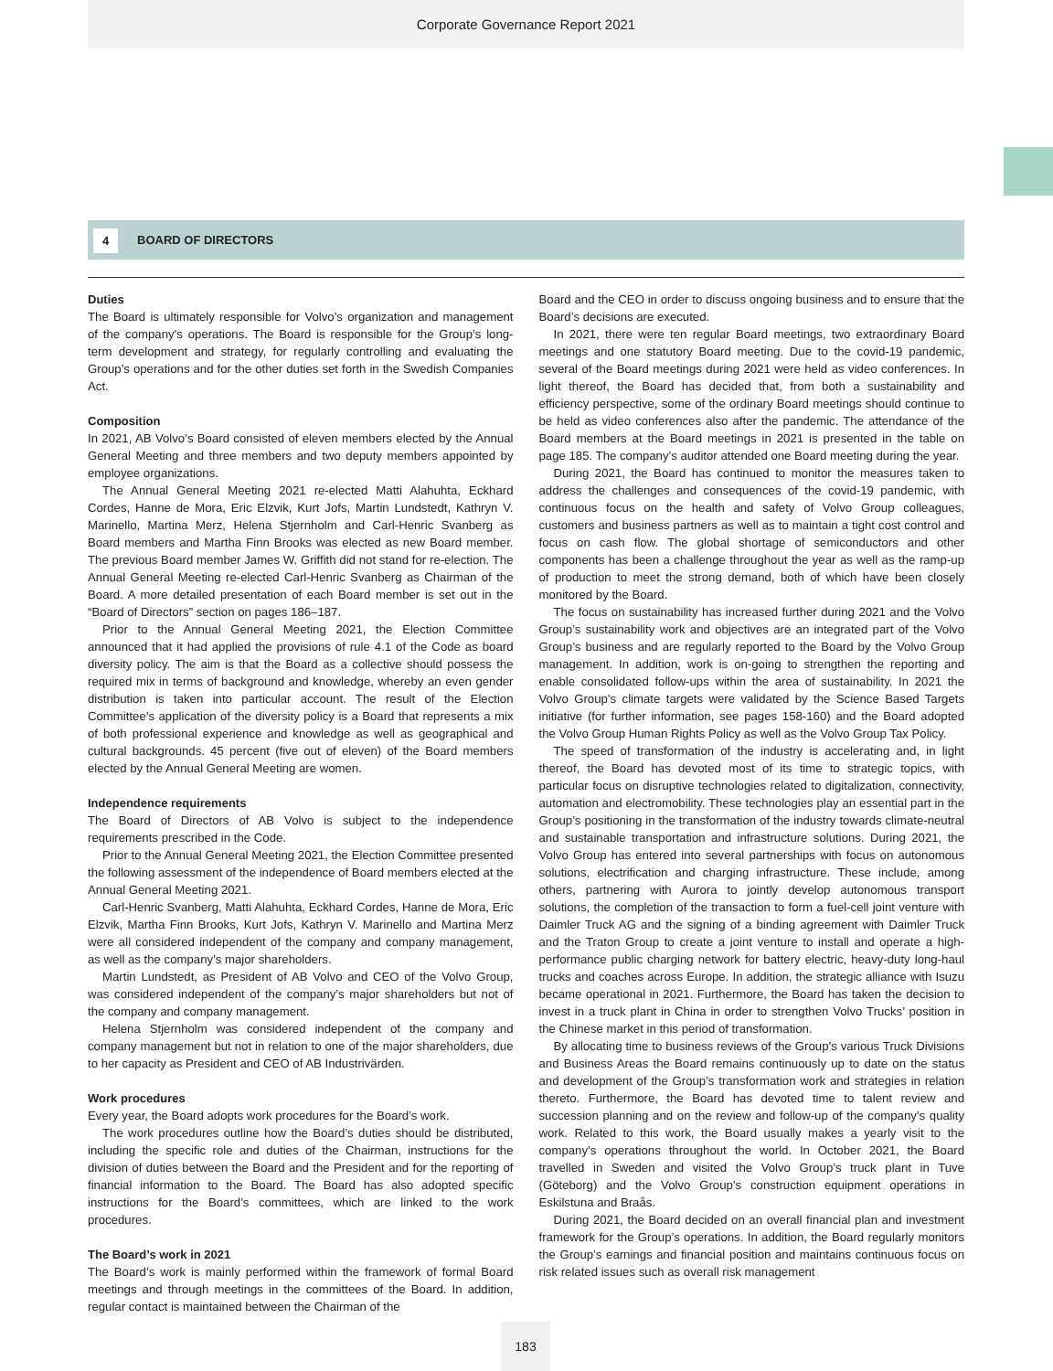Corporate Governance Report 2021
4 BOARD OF DIRECTORS
Duties
The Board is ultimately responsible for Volvo’s organization and management of the company’s operations. The Board is responsible for the Group’s long-term development and strategy, for regularly controlling and evaluating the Group’s operations and for the other duties set forth in the Swedish Companies Act.
Composition
In 2021, AB Volvo’s Board consisted of eleven members elected by the Annual General Meeting and three members and two deputy members appointed by employee organizations.
The Annual General Meeting 2021 re-elected Matti Alahuhta, Eckhard Cordes, Hanne de Mora, Eric Elzvik, Kurt Jofs, Martin Lundstedt, Kathryn V. Marinello, Martina Merz, Helena Stjernholm and Carl-Henric Svanberg as Board members and Martha Finn Brooks was elected as new Board member. The previous Board member James W. Griffith did not stand for re-election. The Annual General Meeting re-elected Carl-Henric Svanberg as Chairman of the Board. A more detailed presentation of each Board member is set out in the “Board of Directors” section on pages 186–187.
Prior to the Annual General Meeting 2021, the Election Committee announced that it had applied the provisions of rule 4.1 of the Code as board diversity policy. The aim is that the Board as a collective should possess the required mix in terms of background and knowledge, whereby an even gender distribution is taken into particular account. The result of the Election Committee’s application of the diversity policy is a Board that represents a mix of both professional experience and knowledge as well as geographical and cultural backgrounds. 45 percent (five out of eleven) of the Board members elected by the Annual General Meeting are women.
Independence requirements
The Board of Directors of AB Volvo is subject to the independence requirements prescribed in the Code.
Prior to the Annual General Meeting 2021, the Election Committee presented the following assessment of the independence of Board members elected at the Annual General Meeting 2021.
Carl-Henric Svanberg, Matti Alahuhta, Eckhard Cordes, Hanne de Mora, Eric Elzvik, Martha Finn Brooks, Kurt Jofs, Kathryn V. Marinello and Martina Merz were all considered independent of the company and company management, as well as the company’s major shareholders.
Martin Lundstedt, as President of AB Volvo and CEO of the Volvo Group, was considered independent of the company’s major shareholders but not of the company and company management.
Helena Stjernholm was considered independent of the company and company management but not in relation to one of the major shareholders, due to her capacity as President and CEO of AB Industrivärden.
Work procedures
Every year, the Board adopts work procedures for the Board’s work.
The work procedures outline how the Board’s duties should be distributed, including the specific role and duties of the Chairman, instructions for the division of duties between the Board and the President and for the reporting of financial information to the Board. The Board has also adopted specific instructions for the Board’s committees, which are linked to the work procedures.
The Board’s work in 2021
The Board’s work is mainly performed within the framework of formal Board meetings and through meetings in the committees of the Board. In addition, regular contact is maintained between the Chairman of the
Board and the CEO in order to discuss ongoing business and to ensure that the Board’s decisions are executed.
In 2021, there were ten regular Board meetings, two extraordinary Board meetings and one statutory Board meeting. Due to the covid-19 pandemic, several of the Board meetings during 2021 were held as video conferences. In light thereof, the Board has decided that, from both a sustainability and efficiency perspective, some of the ordinary Board meetings should continue to be held as video conferences also after the pandemic. The attendance of the Board members at the Board meetings in 2021 is presented in the table on page 185. The company’s auditor attended one Board meeting during the year.
During 2021, the Board has continued to monitor the measures taken to address the challenges and consequences of the covid-19 pandemic, with continuous focus on the health and safety of Volvo Group colleagues, customers and business partners as well as to maintain a tight cost control and focus on cash flow. The global shortage of semiconductors and other components has been a challenge throughout the year as well as the ramp-up of production to meet the strong demand, both of which have been closely monitored by the Board.
The focus on sustainability has increased further during 2021 and the Volvo Group’s sustainability work and objectives are an integrated part of the Volvo Group’s business and are regularly reported to the Board by the Volvo Group management. In addition, work is on-going to strengthen the reporting and enable consolidated follow-ups within the area of sustainability. In 2021 the Volvo Group’s climate targets were validated by the Science Based Targets initiative (for further information, see pages 158-160) and the Board adopted the Volvo Group Human Rights Policy as well as the Volvo Group Tax Policy.
The speed of transformation of the industry is accelerating and, in light thereof, the Board has devoted most of its time to strategic topics, with particular focus on disruptive technologies related to digitalization, connectivity, automation and electromobility. These technologies play an essential part in the Group’s positioning in the transformation of the industry towards climate-neutral and sustainable transportation and infrastructure solutions. During 2021, the Volvo Group has entered into several partnerships with focus on autonomous solutions, electrification and charging infrastructure. These include, among others, partnering with Aurora to jointly develop autonomous transport solutions, the completion of the transaction to form a fuel-cell joint venture with Daimler Truck AG and the signing of a binding agreement with Daimler Truck and the Traton Group to create a joint venture to install and operate a high-performance public charging network for battery electric, heavy-duty long-haul trucks and coaches across Europe. In addition, the strategic alliance with Isuzu became operational in 2021. Furthermore, the Board has taken the decision to invest in a truck plant in China in order to strengthen Volvo Trucks’ position in the Chinese market in this period of transformation.
By allocating time to business reviews of the Group’s various Truck Divisions and Business Areas the Board remains continuously up to date on the status and development of the Group’s transformation work and strategies in relation thereto. Furthermore, the Board has devoted time to talent review and succession planning and on the review and follow-up of the company’s quality work. Related to this work, the Board usually makes a yearly visit to the company’s operations throughout the world. In October 2021, the Board travelled in Sweden and visited the Volvo Group’s truck plant in Tuve (Göteborg) and the Volvo Group’s construction equipment operations in Eskilstuna and Braås.
During 2021, the Board decided on an overall financial plan and investment framework for the Group’s operations. In addition, the Board regularly monitors the Group’s earnings and financial position and maintains continuous focus on risk related issues such as overall risk management
183